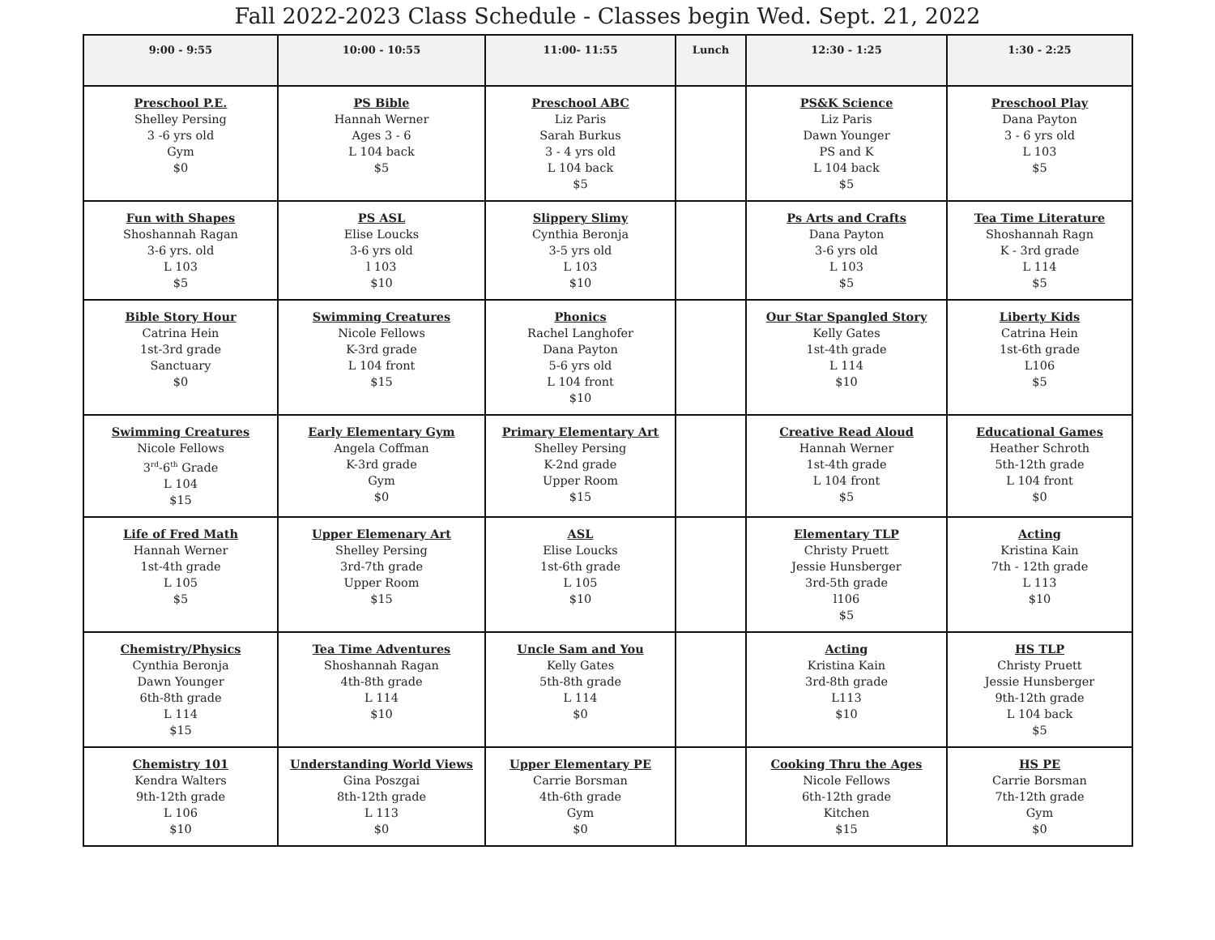Fall 2022-2023 Class Schedule - Classes begin Wed. Sept. 21, 2022
| 9:00 - 9:55 | 10:00 - 10:55 | 11:00- 11:55 | Lunch | 12:30 - 1:25 | 1:30 - 2:25 |
| --- | --- | --- | --- | --- | --- |
| Preschool P.E. Shelley Persing 3 -6 yrs old Gym $0 | PS Bible Hannah Werner Ages 3 - 6 L 104 back $5 | Preschool ABC Liz Paris Sarah Burkus 3 - 4 yrs old L 104 back $5 | | PS&K Science Liz Paris Dawn Younger PS and K L 104 back $5 | Preschool Play Dana Payton 3 - 6 yrs old L 103 $5 |
| Fun with Shapes Shoshannah Ragan 3-6 yrs. old L 103 $5 | PS ASL Elise Loucks 3-6 yrs old l 103 $10 | Slippery Slimy Cynthia Beronja 3-5 yrs old L 103 $10 | | Ps Arts and Crafts Dana Payton 3-6 yrs old L 103 $5 | Tea Time Literature Shoshannah Ragn K - 3rd grade L 114 $5 |
| Bible Story Hour Catrina Hein 1st-3rd grade Sanctuary $0 | Swimming Creatures Nicole Fellows K-3rd grade L 104 front $15 | Phonics Rachel Langhofer Dana Payton 5-6 yrs old L 104 front $10 | | Our Star Spangled Story Kelly Gates 1st-4th grade L 114 $10 | Liberty Kids Catrina Hein 1st-6th grade L106 $5 |
| Swimming Creatures Nicole Fellows 3<sup>rd</sup>-6<sup>th</sup> Grade L 104 $15 | Early Elementary Gym Angela Coffman K-3rd grade Gym $0 | Primary Elementary Art Shelley Persing K-2nd grade Upper Room $15 | | Creative Read Aloud Hannah Werner 1st-4th grade L 104 front $5 | Educational Games Heather Schroth 5th-12th grade L 104 front $0 |
| Life of Fred Math Hannah Werner 1st-4th grade L 105 $5 | Upper Elemenary Art Shelley Persing 3rd-7th grade Upper Room $15 | ASL Elise Loucks 1st-6th grade L 105 $10 | | Elementary TLP Christy Pruett Jessie Hunsberger 3rd-5th grade l106 $5 | Acting Kristina Kain 7th - 12th grade L 113 $10 |
| Chemistry/Physics Cynthia Beronja Dawn Younger 6th-8th grade L 114 $15 | Tea Time Adventures Shoshannah Ragan 4th-8th grade L 114 $10 | Uncle Sam and You Kelly Gates 5th-8th grade L 114 $0 | | Acting Kristina Kain 3rd-8th grade L113 $10 | HS TLP Christy Pruett Jessie Hunsberger 9th-12th grade L 104 back $5 |
| Chemistry 101 Kendra Walters 9th-12th grade L 106 $10 | Understanding World Views Gina Poszgai 8th-12th grade L 113 $0 | Upper Elementary PE Carrie Borsman 4th-6th grade Gym $0 | | Cooking Thru the Ages Nicole Fellows 6th-12th grade Kitchen $15 | HS PE Carrie Borsman 7th-12th grade Gym $0 |